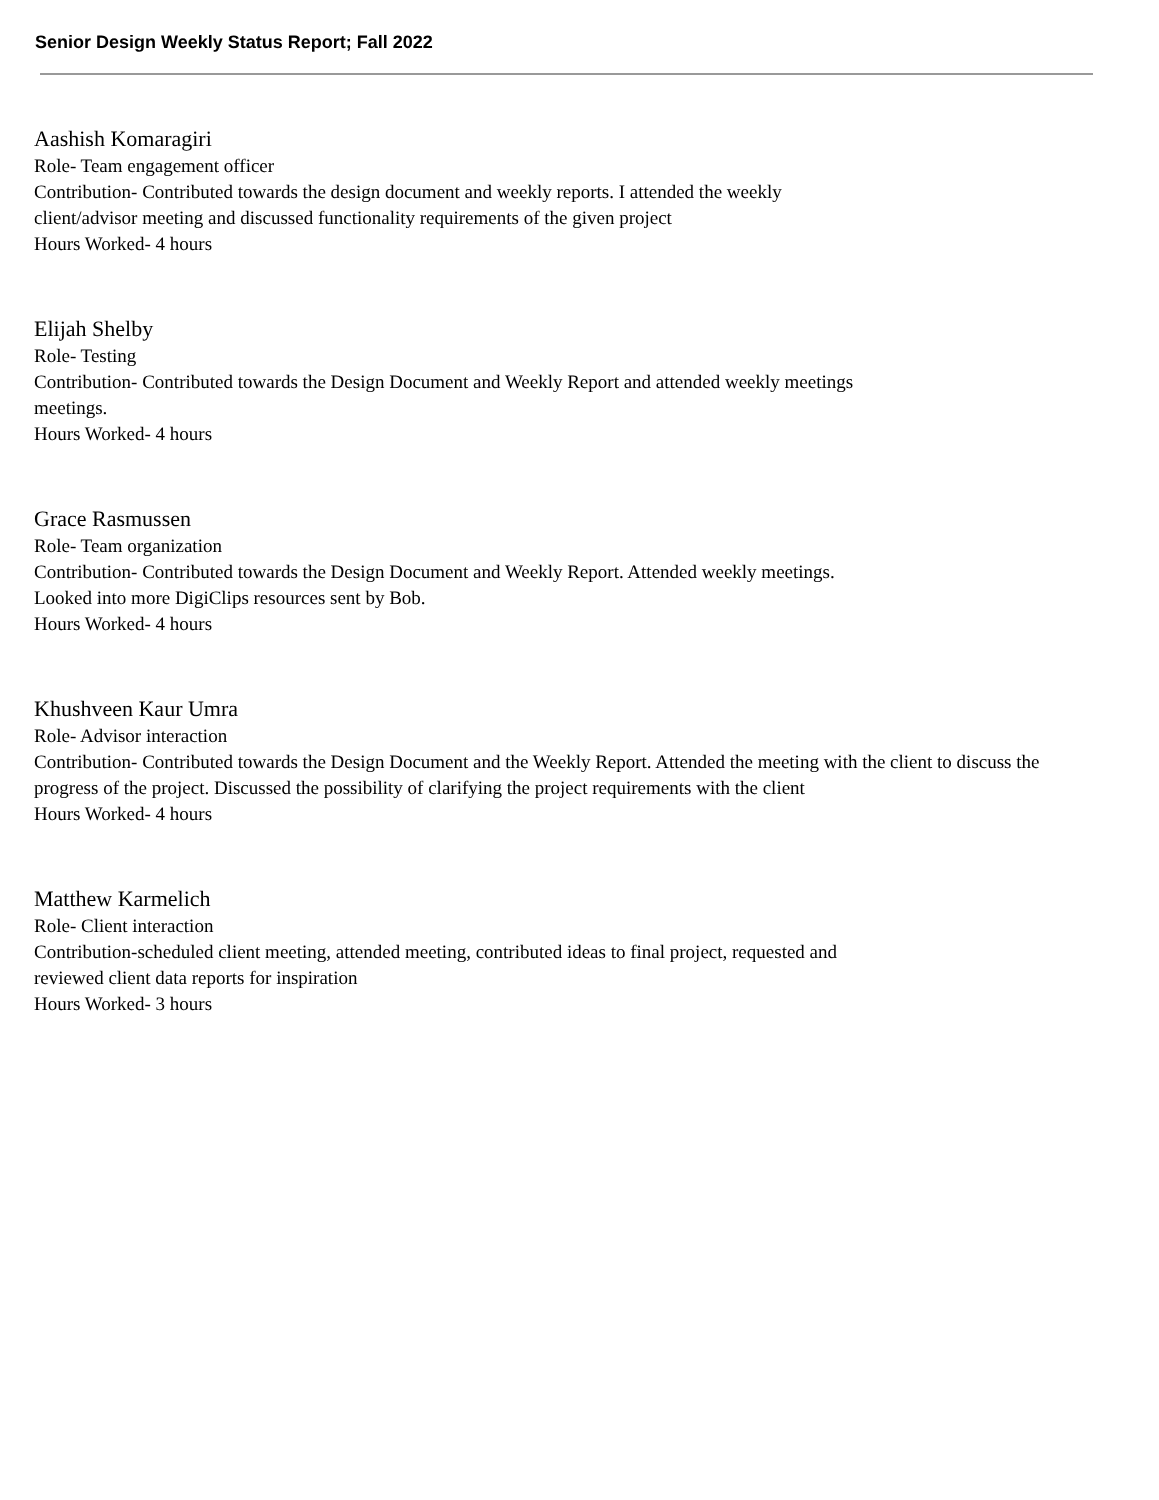Senior Design Weekly Status Report; Fall 2022
Aashish Komaragiri
Role- Team engagement officer
Contribution- Contributed towards the design document and weekly reports. I attended the weekly
client/advisor meeting and discussed functionality requirements of the given project
Hours Worked- 4 hours
Elijah Shelby
Role- Testing
Contribution- Contributed towards the Design Document and Weekly Report and attended weekly meetings
meetings.
Hours Worked- 4 hours
Grace Rasmussen
Role- Team organization
Contribution- Contributed towards the Design Document and Weekly Report. Attended weekly meetings.
Looked into more DigiClips resources sent by Bob.
Hours Worked- 4 hours
Khushveen Kaur Umra
Role- Advisor interaction
Contribution- Contributed towards the Design Document and the Weekly Report. Attended the meeting with the client to discuss the progress of the project. Discussed the possibility of clarifying the project requirements with the client
Hours Worked- 4 hours
Matthew Karmelich
Role- Client interaction
Contribution-scheduled client meeting, attended meeting, contributed ideas to final project, requested and
reviewed client data reports for inspiration
Hours Worked- 3 hours